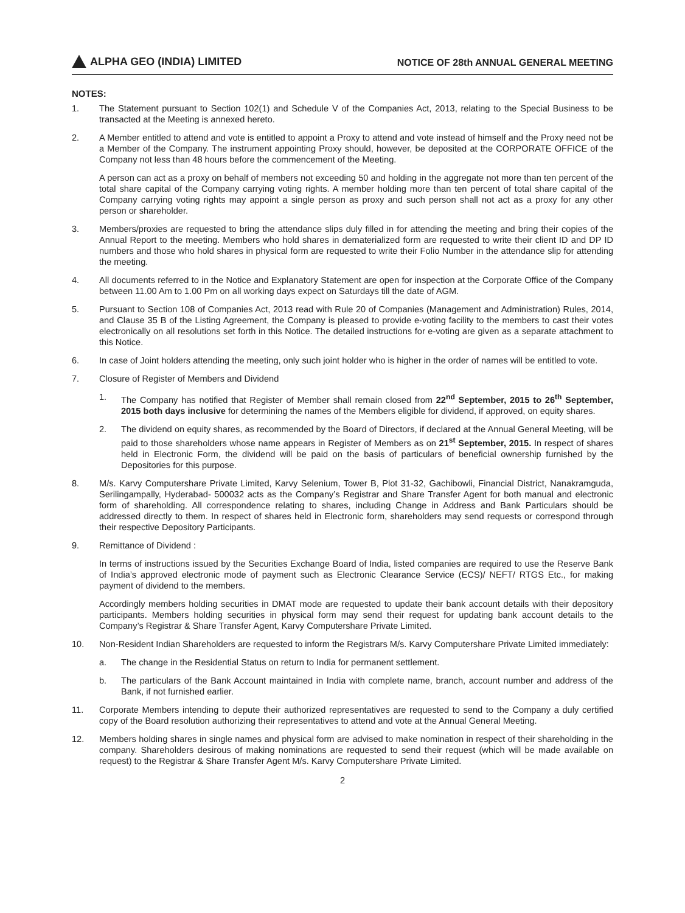ALPHA GEO (INDIA) LIMITED
NOTICE OF 28th ANNUAL GENERAL MEETING
NOTES:
1. The Statement pursuant to Section 102(1) and Schedule V of the Companies Act, 2013, relating to the Special Business to be transacted at the Meeting is annexed hereto.
2. A Member entitled to attend and vote is entitled to appoint a Proxy to attend and vote instead of himself and the Proxy need not be a Member of the Company. The instrument appointing Proxy should, however, be deposited at the CORPORATE OFFICE of the Company not less than 48 hours before the commencement of the Meeting.
A person can act as a proxy on behalf of members not exceeding 50 and holding in the aggregate not more than ten percent of the total share capital of the Company carrying voting rights. A member holding more than ten percent of total share capital of the Company carrying voting rights may appoint a single person as proxy and such person shall not act as a proxy for any other person or shareholder.
3. Members/proxies are requested to bring the attendance slips duly filled in for attending the meeting and bring their copies of the Annual Report to the meeting. Members who hold shares in dematerialized form are requested to write their client ID and DP ID numbers and those who hold shares in physical form are requested to write their Folio Number in the attendance slip for attending the meeting.
4. All documents referred to in the Notice and Explanatory Statement are open for inspection at the Corporate Office of the Company between 11.00 Am to 1.00 Pm on all working days expect on Saturdays till the date of AGM.
5. Pursuant to Section 108 of Companies Act, 2013 read with Rule 20 of Companies (Management and Administration) Rules, 2014, and Clause 35 B of the Listing Agreement, the Company is pleased to provide e-voting facility to the members to cast their votes electronically on all resolutions set forth in this Notice. The detailed instructions for e-voting are given as a separate attachment to this Notice.
6. In case of Joint holders attending the meeting, only such joint holder who is higher in the order of names will be entitled to vote.
7. Closure of Register of Members and Dividend
1. The Company has notified that Register of Member shall remain closed from 22<sup>nd</sup> September, 2015 to 26<sup>th</sup> September, 2015 both days inclusive for determining the names of the Members eligible for dividend, if approved, on equity shares.
2. The dividend on equity shares, as recommended by the Board of Directors, if declared at the Annual General Meeting, will be paid to those shareholders whose name appears in Register of Members as on 21<sup>st</sup> September, 2015. In respect of shares held in Electronic Form, the dividend will be paid on the basis of particulars of beneficial ownership furnished by the Depositories for this purpose.
8. M/s. Karvy Computershare Private Limited, Karvy Selenium, Tower B, Plot 31-32, Gachibowli, Financial District, Nanakramguda, Serilingampally, Hyderabad- 500032 acts as the Company’s Registrar and Share Transfer Agent for both manual and electronic form of shareholding. All correspondence relating to shares, including Change in Address and Bank Particulars should be addressed directly to them. In respect of shares held in Electronic form, shareholders may send requests or correspond through their respective Depository Participants.
9. Remittance of Dividend :
In terms of instructions issued by the Securities Exchange Board of India, listed companies are required to use the Reserve Bank of India’s approved electronic mode of payment such as Electronic Clearance Service (ECS)/ NEFT/ RTGS Etc., for making payment of dividend to the members.
Accordingly members holding securities in DMAT mode are requested to update their bank account details with their depository participants. Members holding securities in physical form may send their request for updating bank account details to the Company’s Registrar & Share Transfer Agent, Karvy Computershare Private Limited.
10. Non-Resident Indian Shareholders are requested to inform the Registrars M/s. Karvy Computershare Private Limited immediately:
a. The change in the Residential Status on return to India for permanent settlement.
b. The particulars of the Bank Account maintained in India with complete name, branch, account number and address of the Bank, if not furnished earlier.
11. Corporate Members intending to depute their authorized representatives are requested to send to the Company a duly certified copy of the Board resolution authorizing their representatives to attend and vote at the Annual General Meeting.
12. Members holding shares in single names and physical form are advised to make nomination in respect of their shareholding in the company. Shareholders desirous of making nominations are requested to send their request (which will be made available on request) to the Registrar & Share Transfer Agent M/s. Karvy Computershare Private Limited.
2